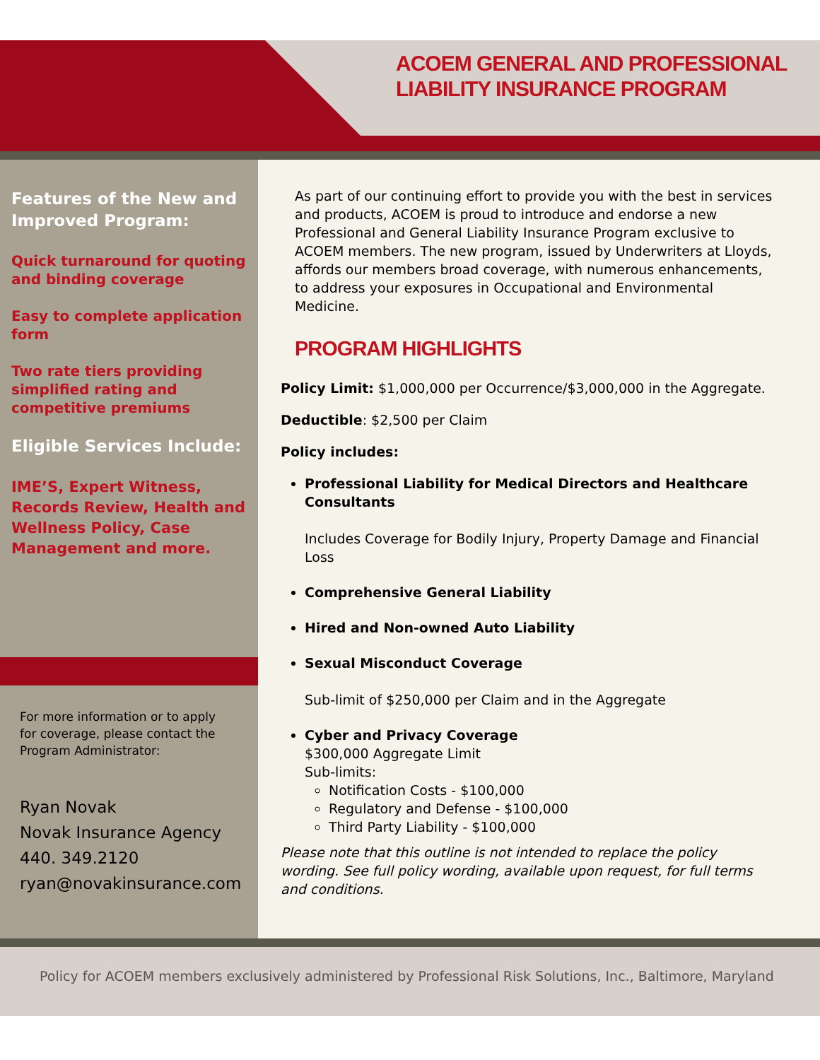ACOEM GENERAL AND PROFESSIONAL
LIABILITY INSURANCE PROGRAM
Features of the New and Improved Program:
Quick turnaround for quoting and binding coverage
Easy to complete application form
Two rate tiers providing simplified rating and competitive premiums
Eligible Services Include:
IME’S, Expert Witness, Records Review, Health and Wellness Policy, Case Management and more.
For more information or to apply
for coverage, please contact the
Program Administrator:
Ryan Novak
Novak Insurance Agency
440. 349.2120
ryan@novakinsurance.com
As part of our continuing effort to provide you with the best in services and products, ACOEM is proud to introduce and endorse a new Professional and General Liability Insurance Program exclusive to ACOEM members. The new program, issued by Underwriters at Lloyds, affords our members broad coverage, with numerous enhancements, to address your exposures in Occupational and Environmental Medicine.
PROGRAM HIGHLIGHTS
Policy Limit: $1,000,000 per Occurrence/$3,000,000 in the Aggregate.
Deductible: $2,500 per Claim
Policy includes:
Professional Liability for Medical Directors and Healthcare Consultants
Includes Coverage for Bodily Injury, Property Damage and Financial Loss
Comprehensive General Liability
Hired and Non-owned Auto Liability
Sexual Misconduct Coverage
Sub-limit of $250,000 per Claim and in the Aggregate
Cyber and Privacy Coverage
$300,000 Aggregate Limit
Sub-limits:
Notification Costs - $100,000
Regulatory and Defense - $100,000
Third Party Liability - $100,000
Please note that this outline is not intended to replace the policy wording. See full policy wording, available upon request, for full terms and conditions.
Policy for ACOEM members exclusively administered by Professional Risk Solutions, Inc., Baltimore, Maryland